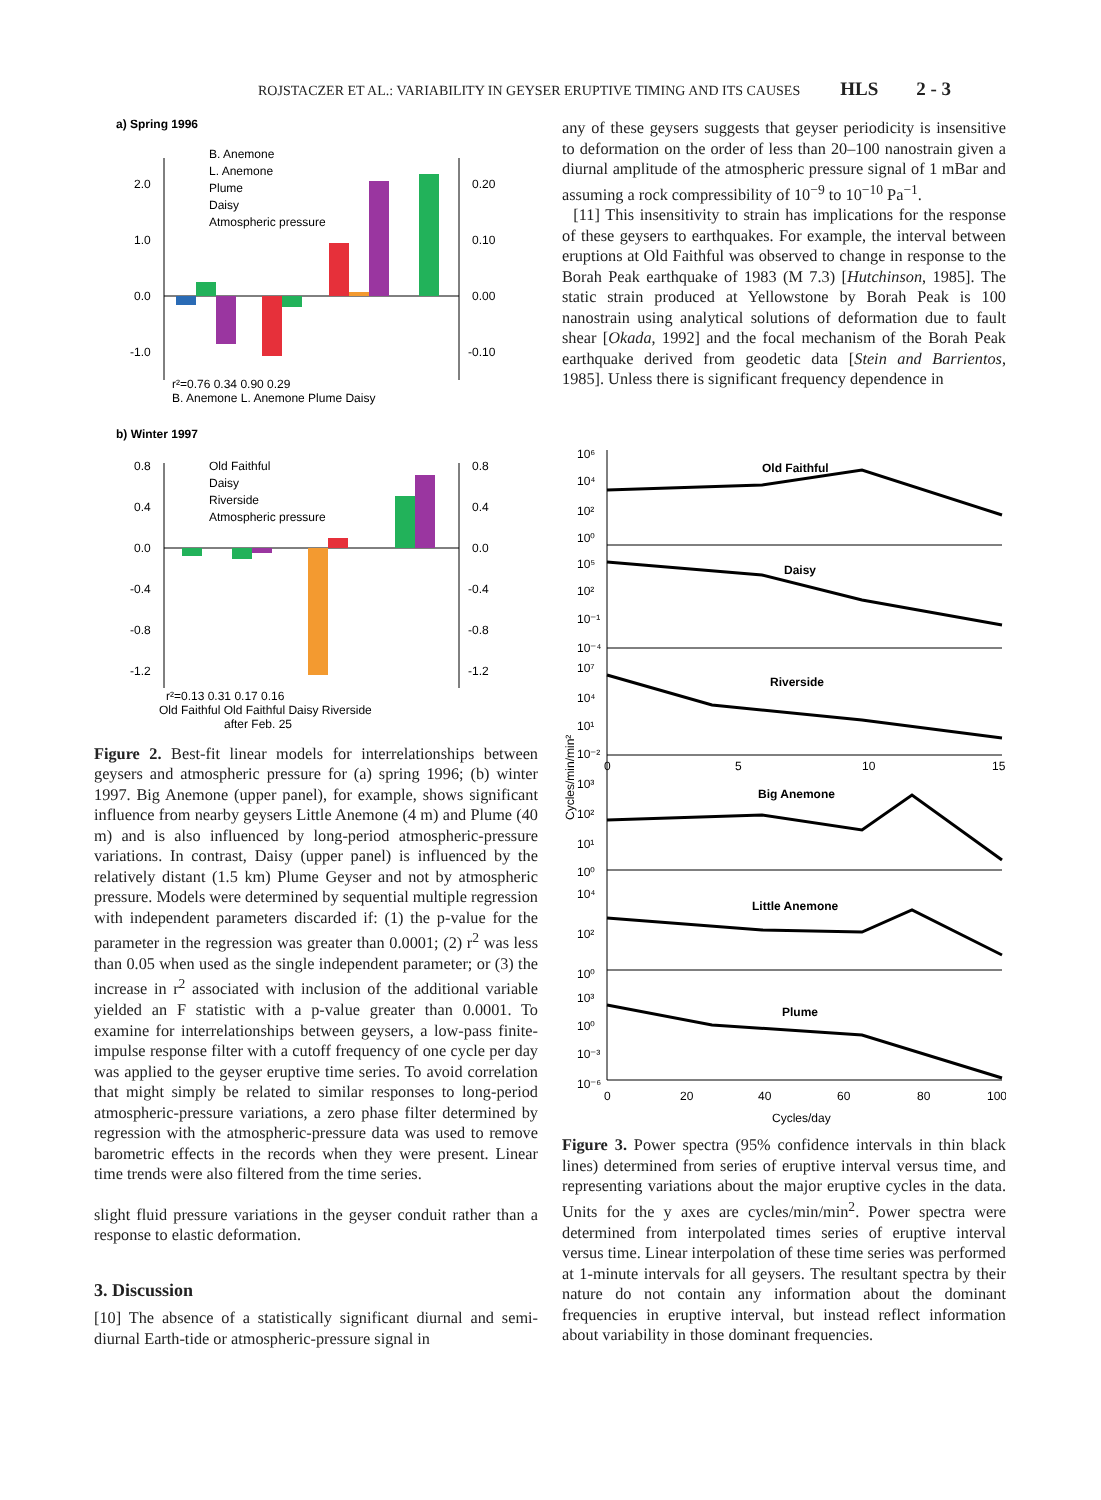ROJSTACZER ET AL.: VARIABILITY IN GEYSER ERUPTIVE TIMING AND ITS CAUSES HLS 2 - 3
a) Spring 1996
2.0
1.0
0.0
-1.0
0.20
0.10
0.00
-0.10
B. Anemone
L. Anemone
Plume
Daisy
Atmospheric pressure
r²=0.76 0.34 0.90 0.29
B. Anemone L. Anemone Plume Daisy
b) Winter 1997
0.8
0.4
0.0
-0.4
-0.8
-1.2
0.8
0.4
0.0
-0.4
-0.8
-1.2
Old Faithful
Daisy
Riverside
Atmospheric pressure
r²=0.13 0.31 0.17 0.16
Old Faithful Old Faithful Daisy Riverside
after Feb. 25
Figure 2. Best-fit linear models for interrelationships between geysers and atmospheric pressure for (a) spring 1996; (b) winter 1997. Big Anemone (upper panel), for example, shows significant influence from nearby geysers Little Anemone (4 m) and Plume (40 m) and is also influenced by long-period atmospheric-pressure variations. In contrast, Daisy (upper panel) is influenced by the relatively distant (1.5 km) Plume Geyser and not by atmospheric pressure. Models were determined by sequential multiple regression with independent parameters discarded if: (1) the p-value for the parameter in the regression was greater than 0.0001; (2) r<sup>2</sup> was less than 0.05 when used as the single independent parameter; or (3) the increase in r<sup>2</sup> associated with inclusion of the additional variable yielded an F statistic with a p-value greater than 0.0001. To examine for interrelationships between geysers, a low-pass finite-impulse response filter with a cutoff frequency of one cycle per day was applied to the geyser eruptive time series. To avoid correlation that might simply be related to similar responses to long-period atmospheric-pressure variations, a zero phase filter determined by regression with the atmospheric-pressure data was used to remove barometric effects in the records when they were present. Linear time trends were also filtered from the time series.
slight fluid pressure variations in the geyser conduit rather than a response to elastic deformation.
3. Discussion
[10] The absence of a statistically significant diurnal and semi-diurnal Earth-tide or atmospheric-pressure signal in
any of these geysers suggests that geyser periodicity is insensitive to deformation on the order of less than 20–100 nanostrain given a diurnal amplitude of the atmospheric pressure signal of 1 mBar and assuming a rock compressibility of 10<sup>−9</sup> to 10<sup>−10</sup> Pa<sup>−1</sup>.
[11] This insensitivity to strain has implications for the response of these geysers to earthquakes. For example, the interval between eruptions at Old Faithful was observed to change in response to the Borah Peak earthquake of 1983 (M 7.3) [Hutchinson, 1985]. The static strain produced at Yellowstone by Borah Peak is 100 nanostrain using analytical solutions of deformation due to fault shear [Okada, 1992] and the focal mechanism of the Borah Peak earthquake derived from geodetic data [Stein and Barrientos, 1985]. Unless there is significant frequency dependence in
Old Faithful
Daisy
Riverside
Big Anemone
Little Anemone
Plume
10⁶
10⁴
10²
10⁰
10⁵
10²
10⁻¹
10⁻⁴
10⁷
10⁴
10¹
10⁻²
10³
10²
10¹
10⁰
10⁴
10²
10⁰
10³
10⁰
10⁻³
10⁻⁶
0
5
10
15
0
20
40
60
80
100
Cycles/day
Cycles/min/min²
Figure 3. Power spectra (95% confidence intervals in thin black lines) determined from series of eruptive interval versus time, and representing variations about the major eruptive cycles in the data. Units for the y axes are cycles/min/min<sup>2</sup>. Power spectra were determined from interpolated times series of eruptive interval versus time. Linear interpolation of these time series was performed at 1-minute intervals for all geysers. The resultant spectra by their nature do not contain any information about the dominant frequencies in eruptive interval, but instead reflect information about variability in those dominant frequencies.